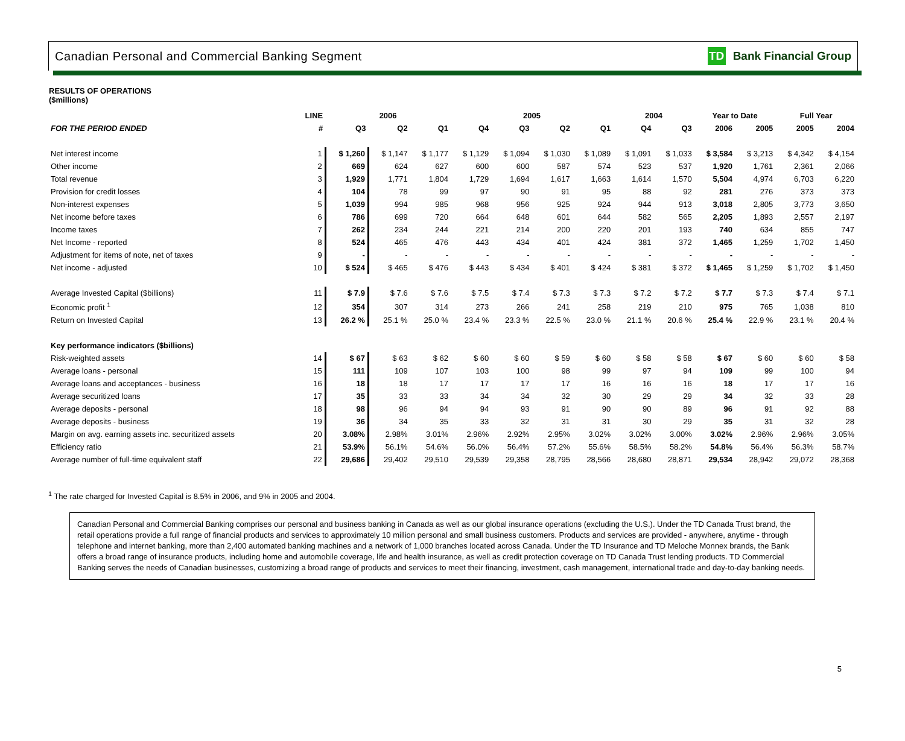Canadian Personal and Commercial Banking Segment TD Bank Financial Group
RESULTS OF OPERATIONS
($millions)
| | LINE | 2006 | | | 2005 | | | | 2004 | | Year to Date | | Full Year | |
| --- | --- | --- | --- | --- | --- | --- | --- | --- | --- | --- | --- | --- | --- | --- |
| FOR THE PERIOD ENDED | # | Q3 | Q2 | Q1 | Q4 | Q3 | Q2 | Q1 | Q4 | Q3 | 2006 | 2005 | 2005 | 2004 |
| Net interest income | 1 | $ 1,260 | $ 1,147 | $ 1,177 | $ 1,129 | $ 1,094 | $ 1,030 | $ 1,089 | $ 1,091 | $ 1,033 | $ 3,584 | $ 3,213 | $ 4,342 | $ 4,154 |
| Other income | 2 | 669 | 624 | 627 | 600 | 600 | 587 | 574 | 523 | 537 | 1,920 | 1,761 | 2,361 | 2,066 |
| Total revenue | 3 | 1,929 | 1,771 | 1,804 | 1,729 | 1,694 | 1,617 | 1,663 | 1,614 | 1,570 | 5,504 | 4,974 | 6,703 | 6,220 |
| Provision for credit losses | 4 | 104 | 78 | 99 | 97 | 90 | 91 | 95 | 88 | 92 | 281 | 276 | 373 | 373 |
| Non-interest expenses | 5 | 1,039 | 994 | 985 | 968 | 956 | 925 | 924 | 944 | 913 | 3,018 | 2,805 | 3,773 | 3,650 |
| Net income before taxes | 6 | 786 | 699 | 720 | 664 | 648 | 601 | 644 | 582 | 565 | 2,205 | 1,893 | 2,557 | 2,197 |
| Income taxes | 7 | 262 | 234 | 244 | 221 | 214 | 200 | 220 | 201 | 193 | 740 | 634 | 855 | 747 |
| Net Income - reported | 8 | 524 | 465 | 476 | 443 | 434 | 401 | 424 | 381 | 372 | 1,465 | 1,259 | 1,702 | 1,450 |
| Adjustment for items of note, net of taxes | 9 | - | - | - | - | - | - | - | - | - | - | - | - | - |
| Net income - adjusted | 10 | $ 524 | $ 465 | $ 476 | $ 443 | $ 434 | $ 401 | $ 424 | $ 381 | $ 372 | $ 1,465 | $ 1,259 | $ 1,702 | $ 1,450 |
| Average Invested Capital ($billions) | 11 | $ 7.9 | $ 7.6 | $ 7.6 | $ 7.5 | $ 7.4 | $ 7.3 | $ 7.3 | $ 7.2 | $ 7.2 | $ 7.7 | $ 7.3 | $ 7.4 | $ 7.1 |
| Economic profit <sup>1</sup> | 12 | 354 | 307 | 314 | 273 | 266 | 241 | 258 | 219 | 210 | 975 | 765 | 1,038 | 810 |
| Return on Invested Capital | 13 | 26.2 % | 25.1 % | 25.0 % | 23.4 % | 23.3 % | 22.5 % | 23.0 % | 21.1 % | 20.6 % | 25.4 % | 22.9 % | 23.1 % | 20.4 % |
| Key performance indicators ($billions) | | | | | | | | | | | | | | |
| Risk-weighted assets | 14 | $ 67 | $ 63 | $ 62 | $ 60 | $ 60 | $ 59 | $ 60 | $ 58 | $ 58 | $ 67 | $ 60 | $ 60 | $ 58 |
| Average loans - personal | 15 | 111 | 109 | 107 | 103 | 100 | 98 | 99 | 97 | 94 | 109 | 99 | 100 | 94 |
| Average loans and acceptances - business | 16 | 18 | 18 | 17 | 17 | 17 | 17 | 16 | 16 | 16 | 18 | 17 | 17 | 16 |
| Average securitized loans | 17 | 35 | 33 | 33 | 34 | 34 | 32 | 30 | 29 | 29 | 34 | 32 | 33 | 28 |
| Average deposits - personal | 18 | 98 | 96 | 94 | 94 | 93 | 91 | 90 | 90 | 89 | 96 | 91 | 92 | 88 |
| Average deposits - business | 19 | 36 | 34 | 35 | 33 | 32 | 31 | 31 | 30 | 29 | 35 | 31 | 32 | 28 |
| Margin on avg. earning assets inc. securitized assets | 20 | 3.08% | 2.98% | 3.01% | 2.96% | 2.92% | 2.95% | 3.02% | 3.02% | 3.00% | 3.02% | 2.96% | 2.96% | 3.05% |
| Efficiency ratio | 21 | 53.9% | 56.1% | 54.6% | 56.0% | 56.4% | 57.2% | 55.6% | 58.5% | 58.2% | 54.8% | 56.4% | 56.3% | 58.7% |
| Average number of full-time equivalent staff | 22 | 29,686 | 29,402 | 29,510 | 29,539 | 29,358 | 28,795 | 28,566 | 28,680 | 28,871 | 29,534 | 28,942 | 29,072 | 28,368 |
<sup>1</sup> The rate charged for Invested Capital is 8.5% in 2006, and 9% in 2005 and 2004.
Canadian Personal and Commercial Banking comprises our personal and business banking in Canada as well as our global insurance operations (excluding the U.S.). Under the TD Canada Trust brand, the retail operations provide a full range of financial products and services to approximately 10 million personal and small business customers. Products and services are provided - anywhere, anytime - through telephone and internet banking, more than 2,400 automated banking machines and a network of 1,000 branches located across Canada. Under the TD Insurance and TD Meloche Monnex brands, the Bank offers a broad range of insurance products, including home and automobile coverage, life and health insurance, as well as credit protection coverage on TD Canada Trust lending products. TD Commercial Banking serves the needs of Canadian businesses, customizing a broad range of products and services to meet their financing, investment, cash management, international trade and day-to-day banking needs.
5